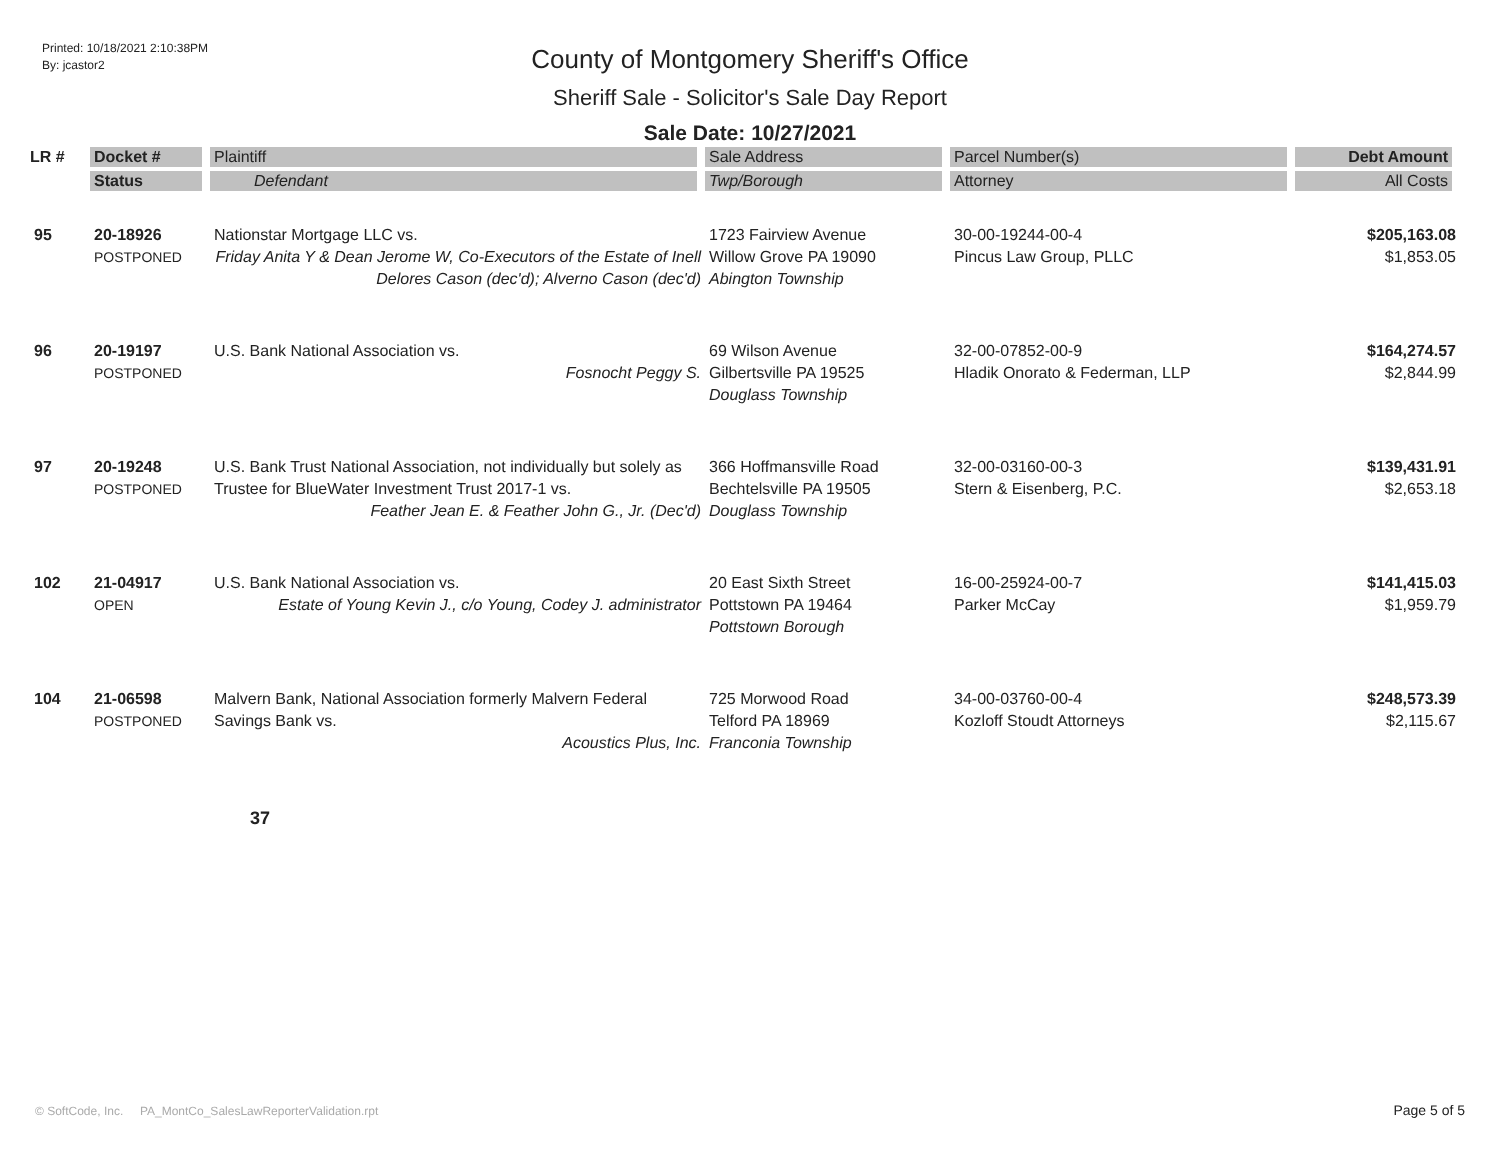Printed: 10/18/2021 2:10:38PM
By: jcastor2
County of Montgomery Sheriff's Office
Sheriff Sale - Solicitor's Sale Day Report
Sale Date: 10/27/2021
| LR # | Docket # | Plaintiff | Sale Address | Parcel Number(s) | Debt Amount |
| --- | --- | --- | --- | --- | --- |
| | Status | Defendant | Twp/Borough | Attorney | All Costs |
| 95 | 20-18926 POSTPONED | Nationstar Mortgage LLC vs. Friday Anita Y & Dean Jerome W, Co-Executors of the Estate of Inell Delores Cason (dec'd); Alverno Cason (dec'd) | 1723 Fairview Avenue Willow Grove PA 19090 Abington Township | 30-00-19244-00-4 Pincus Law Group, PLLC | $205,163.08 $1,853.05 |
| 96 | 20-19197 POSTPONED | U.S. Bank National Association vs. Fosnocht Peggy S. | 69 Wilson Avenue Gilbertsville PA 19525 Douglass Township | 32-00-07852-00-9 Hladik Onorato & Federman, LLP | $164,274.57 $2,844.99 |
| 97 | 20-19248 POSTPONED | U.S. Bank Trust National Association, not individually but solely as Trustee for BlueWater Investment Trust 2017-1 vs. Feather Jean E. & Feather John G., Jr. (Dec'd) | 366 Hoffmansville Road Bechtelsville PA 19505 Douglass Township | 32-00-03160-00-3 Stern & Eisenberg, P.C. | $139,431.91 $2,653.18 |
| 102 | 21-04917 OPEN | U.S. Bank National Association vs. Estate of Young Kevin J., c/o Young, Codey J. administrator | 20 East Sixth Street Pottstown PA 19464 Pottstown Borough | 16-00-25924-00-7 Parker McCay | $141,415.03 $1,959.79 |
| 104 | 21-06598 POSTPONED | Malvern Bank, National Association formerly Malvern Federal Savings Bank vs. Acoustics Plus, Inc. | 725 Morwood Road Telford PA 18969 Franconia Township | 34-00-03760-00-4 Kozloff Stoudt Attorneys | $248,573.39 $2,115.67 |
| | | 37 | | | |
© SoftCode, Inc. PA_MontCo_SalesLawReporterValidation.rpt
Page 5 of 5